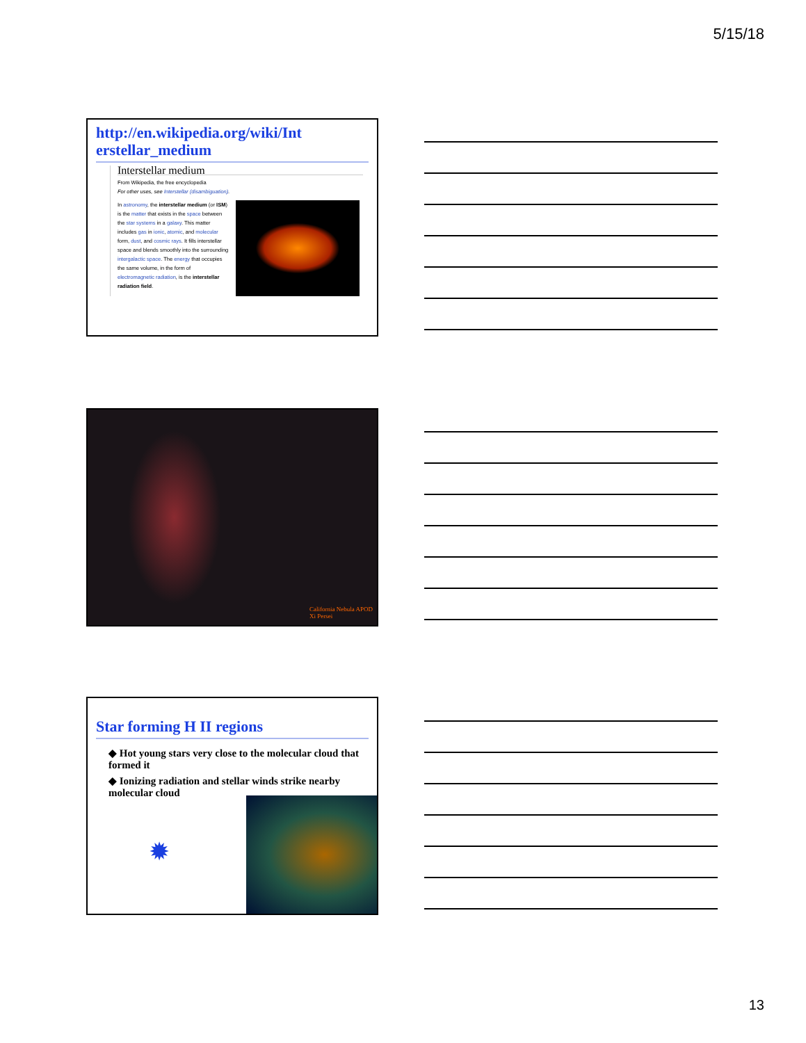5/15/18
http://en.wikipedia.org/wiki/Int erstellar_medium
Interstellar medium
From Wikipedia, the free encyclopedia
For other uses, see Interstellar (disambiguation).
In astronomy, the interstellar medium (or ISM) is the matter that exists in the space between the star systems in a galaxy. This matter includes gas in ionic, atomic, and molecular form, dust, and cosmic rays. It fills interstellar space and blends smoothly into the surrounding intergalactic space. The energy that occupies the same volume, in the form of electromagnetic radiation, is the interstellar radiation field.
California Nebula APOD
Xi Persei
Star forming H II regions
◆ Hot young stars very close to the molecular cloud that formed it
◆ Ionizing radiation and stellar winds strike nearby molecular cloud
✹
13